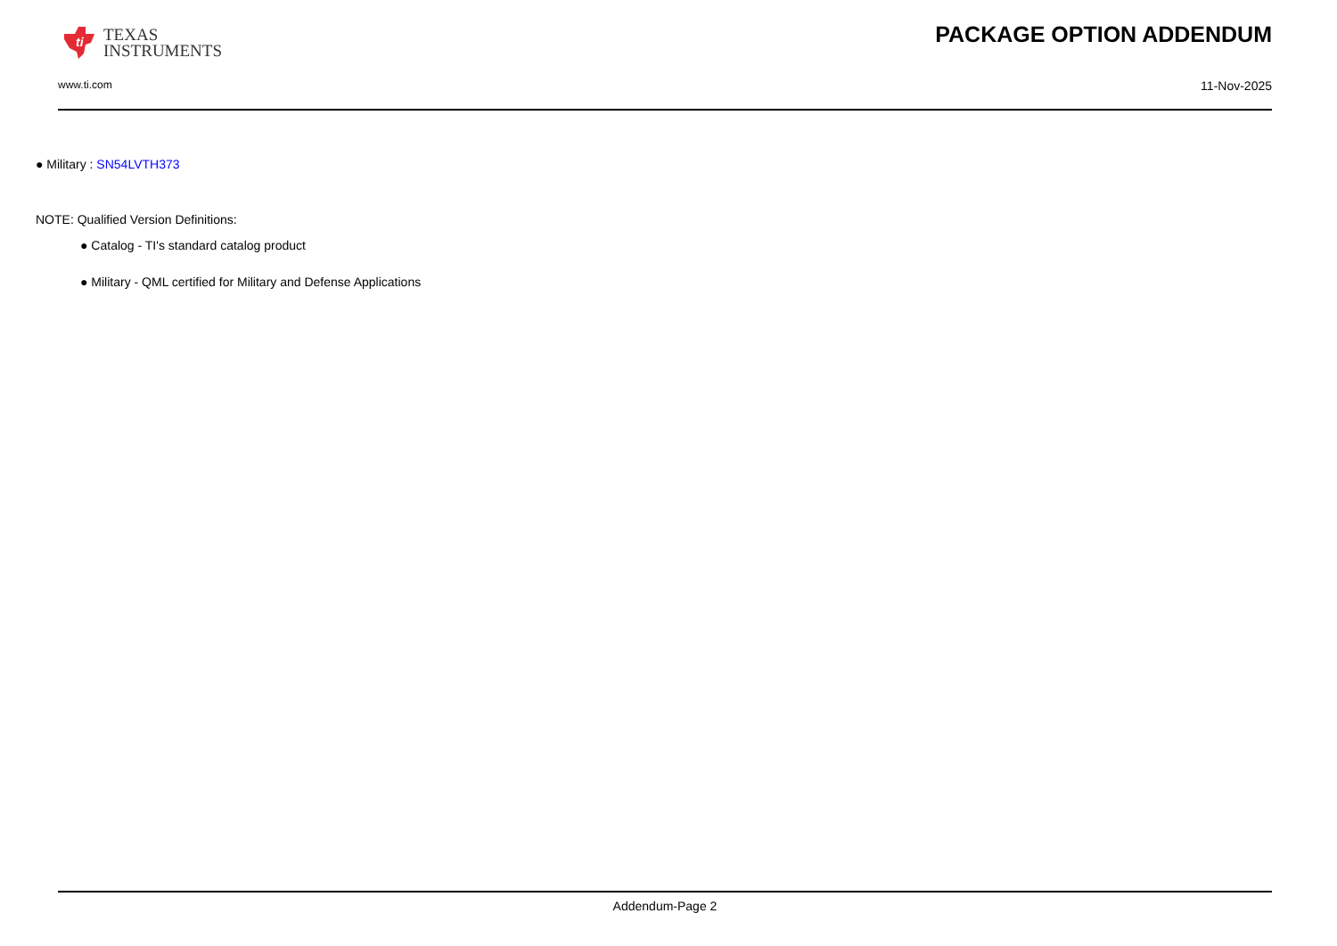ti
TEXAS
INSTRUMENTS
www.ti.com
PACKAGE OPTION ADDENDUM
11-Nov-2025
● Military : SN54LVTH373
NOTE: Qualified Version Definitions:
● Catalog - TI's standard catalog product
● Military - QML certified for Military and Defense Applications
Addendum-Page 2